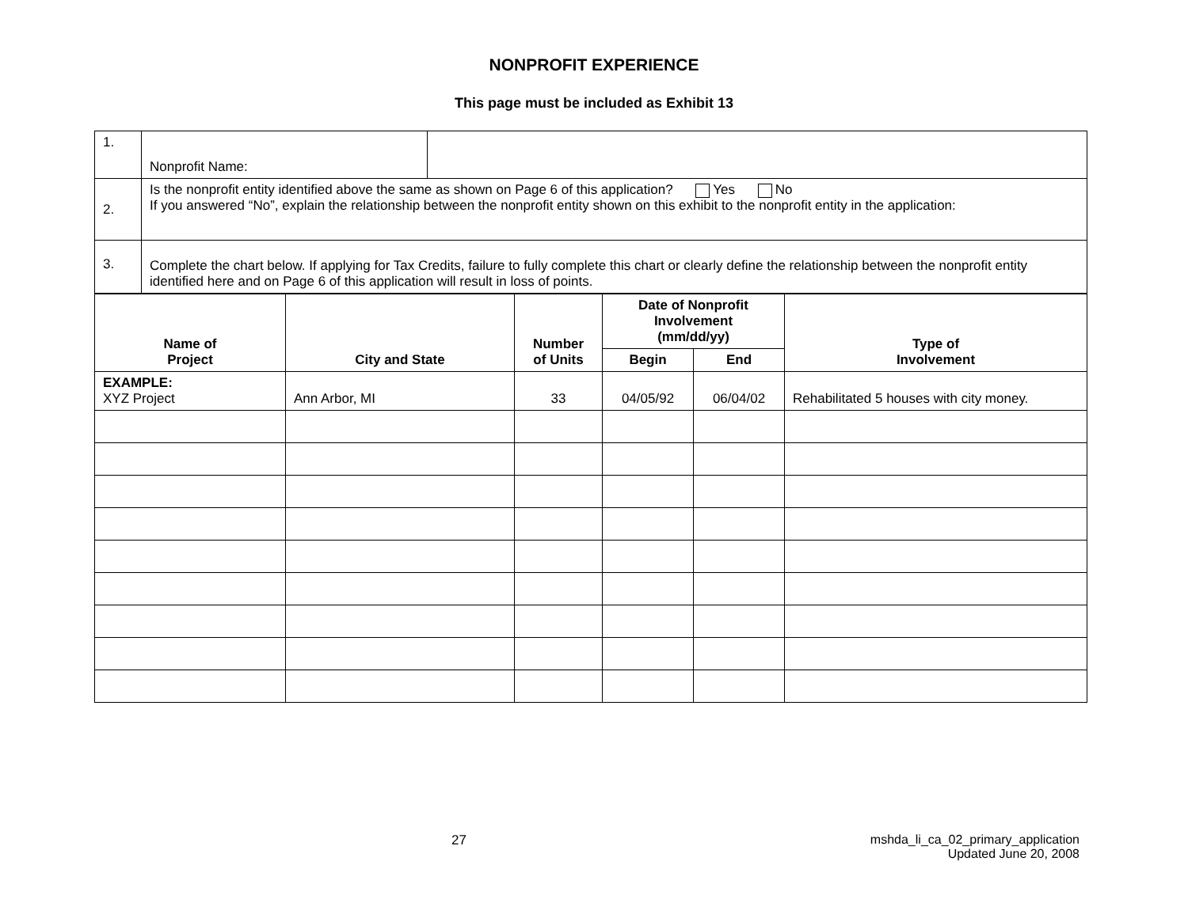NONPROFIT EXPERIENCE
This page must be included as Exhibit 13
| 1. | Nonprofit Name: | |
| 2. | Is the nonprofit entity identified above the same as shown on Page 6 of this application? Yes No If you answered “No”, explain the relationship between the nonprofit entity shown on this exhibit to the nonprofit entity in the application: | |
| 3. | Complete the chart below. If applying for Tax Credits, failure to fully complete this chart or clearly define the relationship between the nonprofit entity identified here and on Page 6 of this application will result in loss of points. | |
| Name of Project | City and State | Number of Units | Date of Nonprofit Involvement (mm/dd/yy) | | Type of Involvement |
| --- | --- | --- | --- | --- | --- |
| | | | Begin | End | |
| EXAMPLE: XYZ Project | Ann Arbor, MI | 33 | 04/05/92 | 06/04/02 | Rehabilitated 5 houses with city money. |
27
mshda_li_ca_02_primary_application
Updated June 20, 2008